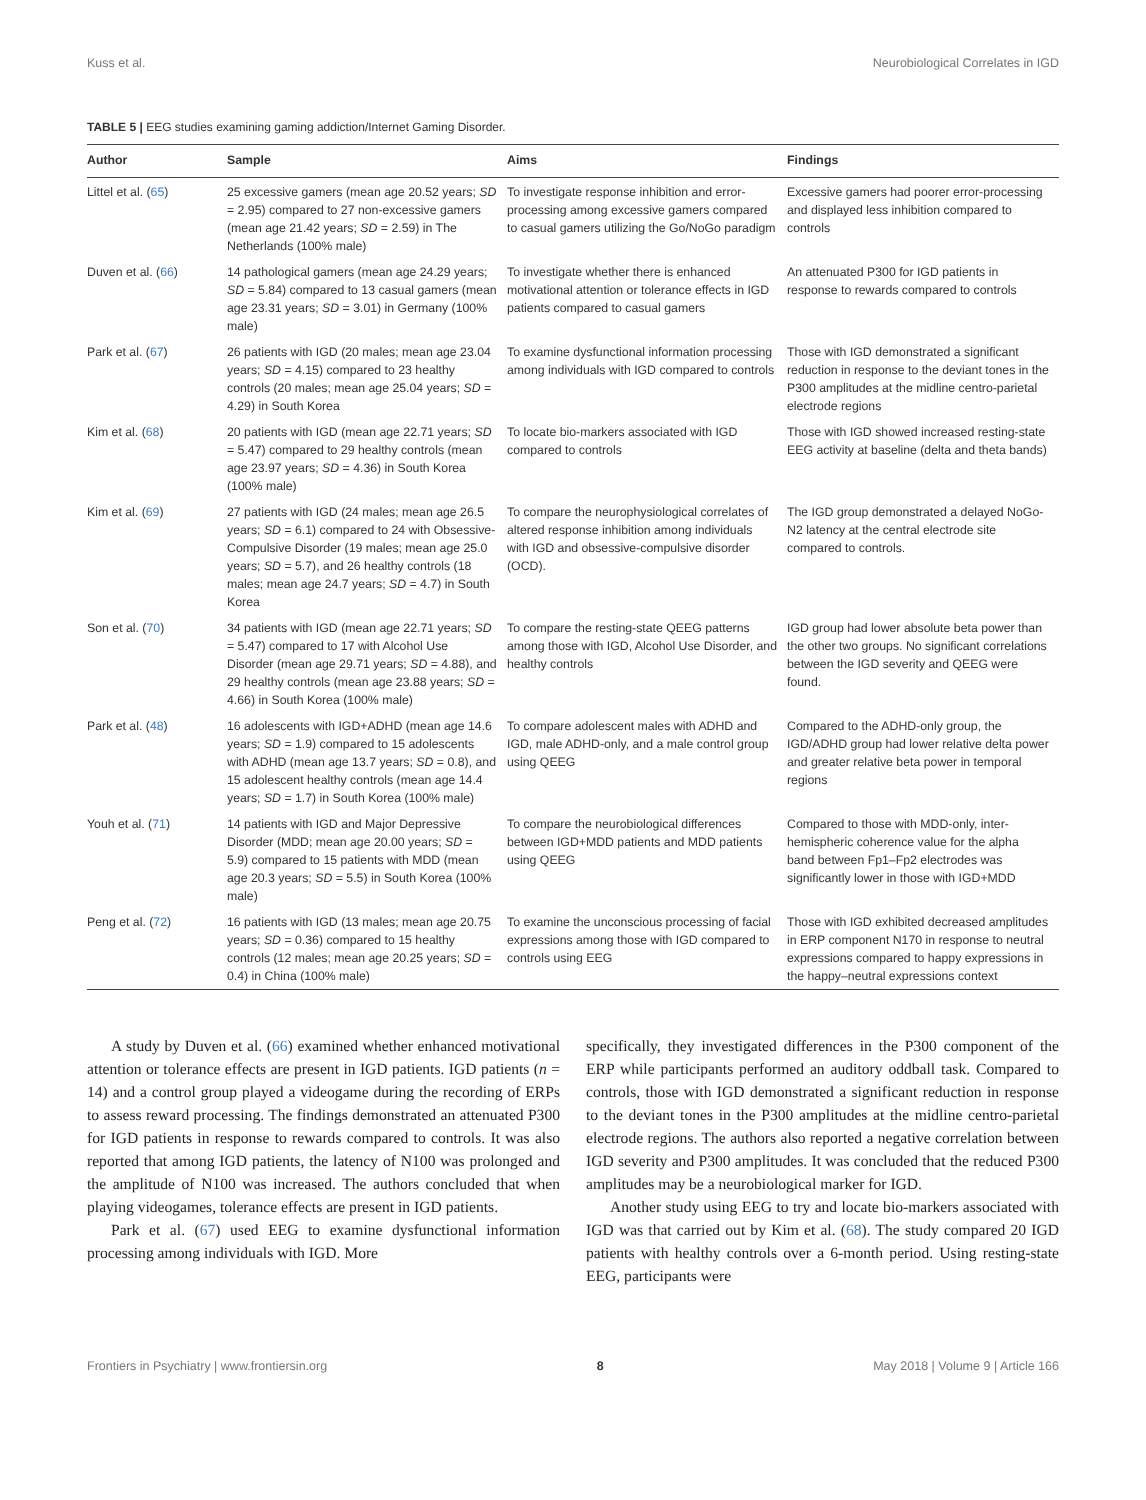Kuss et al. Neurobiological Correlates in IGD
TABLE 5 | EEG studies examining gaming addiction/Internet Gaming Disorder.
| Author | Sample | Aims | Findings |
| --- | --- | --- | --- |
| Littel et al. ( 65 ) | 25 excessive gamers (mean age 20.52 years; SD = 2.95) compared to 27 non-excessive gamers (mean age 21.42 years; SD = 2.59) in The Netherlands (100% male) | To investigate response inhibition and error-processing among excessive gamers compared to casual gamers utilizing the Go/NoGo paradigm | Excessive gamers had poorer error-processing and displayed less inhibition compared to controls |
| Duven et al. ( 66 ) | 14 pathological gamers (mean age 24.29 years; SD = 5.84) compared to 13 casual gamers (mean age 23.31 years; SD = 3.01) in Germany (100% male) | To investigate whether there is enhanced motivational attention or tolerance effects in IGD patients compared to casual gamers | An attenuated P300 for IGD patients in response to rewards compared to controls |
| Park et al. ( 67 ) | 26 patients with IGD (20 males; mean age 23.04 years; SD = 4.15) compared to 23 healthy controls (20 males; mean age 25.04 years; SD = 4.29) in South Korea | To examine dysfunctional information processing among individuals with IGD compared to controls | Those with IGD demonstrated a significant reduction in response to the deviant tones in the P300 amplitudes at the midline centro-parietal electrode regions |
| Kim et al. ( 68 ) | 20 patients with IGD (mean age 22.71 years; SD = 5.47) compared to 29 healthy controls (mean age 23.97 years; SD = 4.36) in South Korea (100% male) | To locate bio-markers associated with IGD compared to controls | Those with IGD showed increased resting-state EEG activity at baseline (delta and theta bands) |
| Kim et al. ( 69 ) | 27 patients with IGD (24 males; mean age 26.5 years; SD = 6.1) compared to 24 with Obsessive-Compulsive Disorder (19 males; mean age 25.0 years; SD = 5.7), and 26 healthy controls (18 males; mean age 24.7 years; SD = 4.7) in South Korea | To compare the neurophysiological correlates of altered response inhibition among individuals with IGD and obsessive-compulsive disorder (OCD). | The IGD group demonstrated a delayed NoGo-N2 latency at the central electrode site compared to controls. |
| Son et al. ( 70 ) | 34 patients with IGD (mean age 22.71 years; SD = 5.47) compared to 17 with Alcohol Use Disorder (mean age 29.71 years; SD = 4.88), and 29 healthy controls (mean age 23.88 years; SD = 4.66) in South Korea (100% male) | To compare the resting-state QEEG patterns among those with IGD, Alcohol Use Disorder, and healthy controls | IGD group had lower absolute beta power than the other two groups. No significant correlations between the IGD severity and QEEG were found. |
| Park et al. ( 48 ) | 16 adolescents with IGD+ADHD (mean age 14.6 years; SD = 1.9) compared to 15 adolescents with ADHD (mean age 13.7 years; SD = 0.8), and 15 adolescent healthy controls (mean age 14.4 years; SD = 1.7) in South Korea (100% male) | To compare adolescent males with ADHD and IGD, male ADHD-only, and a male control group using QEEG | Compared to the ADHD-only group, the IGD/ADHD group had lower relative delta power and greater relative beta power in temporal regions |
| Youh et al. ( 71 ) | 14 patients with IGD and Major Depressive Disorder (MDD; mean age 20.00 years; SD = 5.9) compared to 15 patients with MDD (mean age 20.3 years; SD = 5.5) in South Korea (100% male) | To compare the neurobiological differences between IGD+MDD patients and MDD patients using QEEG | Compared to those with MDD-only, inter-hemispheric coherence value for the alpha band between Fp1–Fp2 electrodes was significantly lower in those with IGD+MDD |
| Peng et al. ( 72 ) | 16 patients with IGD (13 males; mean age 20.75 years; SD = 0.36) compared to 15 healthy controls (12 males; mean age 20.25 years; SD = 0.4) in China (100% male) | To examine the unconscious processing of facial expressions among those with IGD compared to controls using EEG | Those with IGD exhibited decreased amplitudes in ERP component N170 in response to neutral expressions compared to happy expressions in the happy–neutral expressions context |
A study by Duven et al. (66) examined whether enhanced motivational attention or tolerance effects are present in IGD patients. IGD patients (n = 14) and a control group played a videogame during the recording of ERPs to assess reward processing. The findings demonstrated an attenuated P300 for IGD patients in response to rewards compared to controls. It was also reported that among IGD patients, the latency of N100 was prolonged and the amplitude of N100 was increased. The authors concluded that when playing videogames, tolerance effects are present in IGD patients.
Park et al. (67) used EEG to examine dysfunctional information processing among individuals with IGD. More
specifically, they investigated differences in the P300 component of the ERP while participants performed an auditory oddball task. Compared to controls, those with IGD demonstrated a significant reduction in response to the deviant tones in the P300 amplitudes at the midline centro-parietal electrode regions. The authors also reported a negative correlation between IGD severity and P300 amplitudes. It was concluded that the reduced P300 amplitudes may be a neurobiological marker for IGD.
Another study using EEG to try and locate bio-markers associated with IGD was that carried out by Kim et al. (68). The study compared 20 IGD patients with healthy controls over a 6-month period. Using resting-state EEG, participants were
Frontiers in Psychiatry | www.frontiersin.org 8 May 2018 | Volume 9 | Article 166